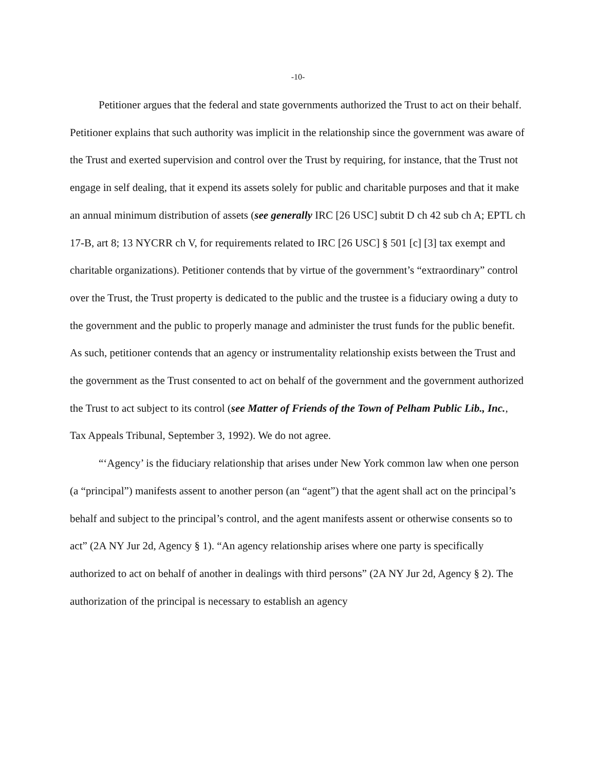-10-
Petitioner argues that the federal and state governments authorized the Trust to act on their behalf. Petitioner explains that such authority was implicit in the relationship since the government was aware of the Trust and exerted supervision and control over the Trust by requiring, for instance, that the Trust not engage in self dealing, that it expend its assets solely for public and charitable purposes and that it make an annual minimum distribution of assets (see generally IRC [26 USC] subtit D ch 42 sub ch A; EPTL ch 17-B, art 8; 13 NYCRR ch V, for requirements related to IRC [26 USC] § 501 [c] [3] tax exempt and charitable organizations). Petitioner contends that by virtue of the government’s “extraordinary” control over the Trust, the Trust property is dedicated to the public and the trustee is a fiduciary owing a duty to the government and the public to properly manage and administer the trust funds for the public benefit. As such, petitioner contends that an agency or instrumentality relationship exists between the Trust and the government as the Trust consented to act on behalf of the government and the government authorized the Trust to act subject to its control (see Matter of Friends of the Town of Pelham Public Lib., Inc., Tax Appeals Tribunal, September 3, 1992). We do not agree.
“‘Agency’ is the fiduciary relationship that arises under New York common law when one person (a “principal”) manifests assent to another person (an “agent”) that the agent shall act on the principal’s behalf and subject to the principal’s control, and the agent manifests assent or otherwise consents so to act” (2A NY Jur 2d, Agency § 1). “An agency relationship arises where one party is specifically authorized to act on behalf of another in dealings with third persons” (2A NY Jur 2d, Agency § 2). The authorization of the principal is necessary to establish an agency